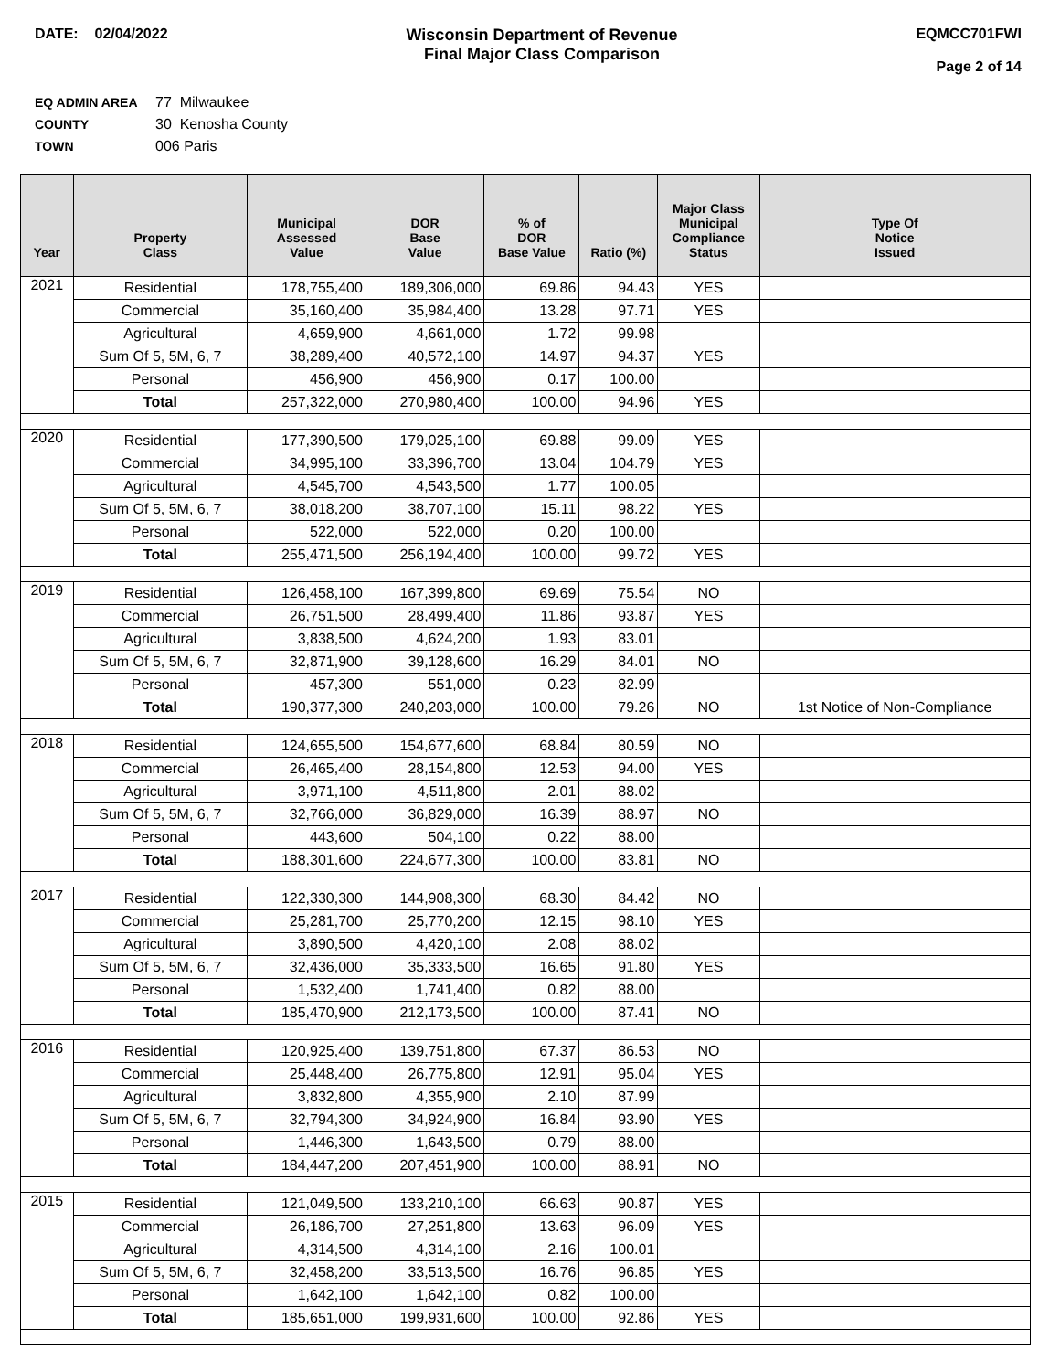DATE: 02/04/2022 Wisconsin Department of Revenue
Final Major Class Comparison
EQMCC701FWI
Page 2 of 14
EQ ADMIN AREA 77 Milwaukee
COUNTY 30 Kenosha County
TOWN 006 Paris
| Year | Property Class | Municipal Assessed Value | DOR Base Value | % of DOR Base Value | Ratio (%) | Major Class Municipal Compliance Status | Type Of Notice Issued |
| --- | --- | --- | --- | --- | --- | --- | --- |
| 2021 | Residential | 178,755,400 | 189,306,000 | 69.86 | 94.43 | YES | |
| | Commercial | 35,160,400 | 35,984,400 | 13.28 | 97.71 | YES | |
| | Agricultural | 4,659,900 | 4,661,000 | 1.72 | 99.98 | | |
| | Sum Of 5, 5M, 6, 7 | 38,289,400 | 40,572,100 | 14.97 | 94.37 | YES | |
| | Personal | 456,900 | 456,900 | 0.17 | 100.00 | | |
| | Total | 257,322,000 | 270,980,400 | 100.00 | 94.96 | YES | |
| 2020 | Residential | 177,390,500 | 179,025,100 | 69.88 | 99.09 | YES | |
| | Commercial | 34,995,100 | 33,396,700 | 13.04 | 104.79 | YES | |
| | Agricultural | 4,545,700 | 4,543,500 | 1.77 | 100.05 | | |
| | Sum Of 5, 5M, 6, 7 | 38,018,200 | 38,707,100 | 15.11 | 98.22 | YES | |
| | Personal | 522,000 | 522,000 | 0.20 | 100.00 | | |
| | Total | 255,471,500 | 256,194,400 | 100.00 | 99.72 | YES | |
| 2019 | Residential | 126,458,100 | 167,399,800 | 69.69 | 75.54 | NO | |
| | Commercial | 26,751,500 | 28,499,400 | 11.86 | 93.87 | YES | |
| | Agricultural | 3,838,500 | 4,624,200 | 1.93 | 83.01 | | |
| | Sum Of 5, 5M, 6, 7 | 32,871,900 | 39,128,600 | 16.29 | 84.01 | NO | |
| | Personal | 457,300 | 551,000 | 0.23 | 82.99 | | |
| | Total | 190,377,300 | 240,203,000 | 100.00 | 79.26 | NO | 1st Notice of Non-Compliance |
| 2018 | Residential | 124,655,500 | 154,677,600 | 68.84 | 80.59 | NO | |
| | Commercial | 26,465,400 | 28,154,800 | 12.53 | 94.00 | YES | |
| | Agricultural | 3,971,100 | 4,511,800 | 2.01 | 88.02 | | |
| | Sum Of 5, 5M, 6, 7 | 32,766,000 | 36,829,000 | 16.39 | 88.97 | NO | |
| | Personal | 443,600 | 504,100 | 0.22 | 88.00 | | |
| | Total | 188,301,600 | 224,677,300 | 100.00 | 83.81 | NO | |
| 2017 | Residential | 122,330,300 | 144,908,300 | 68.30 | 84.42 | NO | |
| | Commercial | 25,281,700 | 25,770,200 | 12.15 | 98.10 | YES | |
| | Agricultural | 3,890,500 | 4,420,100 | 2.08 | 88.02 | | |
| | Sum Of 5, 5M, 6, 7 | 32,436,000 | 35,333,500 | 16.65 | 91.80 | YES | |
| | Personal | 1,532,400 | 1,741,400 | 0.82 | 88.00 | | |
| | Total | 185,470,900 | 212,173,500 | 100.00 | 87.41 | NO | |
| 2016 | Residential | 120,925,400 | 139,751,800 | 67.37 | 86.53 | NO | |
| | Commercial | 25,448,400 | 26,775,800 | 12.91 | 95.04 | YES | |
| | Agricultural | 3,832,800 | 4,355,900 | 2.10 | 87.99 | | |
| | Sum Of 5, 5M, 6, 7 | 32,794,300 | 34,924,900 | 16.84 | 93.90 | YES | |
| | Personal | 1,446,300 | 1,643,500 | 0.79 | 88.00 | | |
| | Total | 184,447,200 | 207,451,900 | 100.00 | 88.91 | NO | |
| 2015 | Residential | 121,049,500 | 133,210,100 | 66.63 | 90.87 | YES | |
| | Commercial | 26,186,700 | 27,251,800 | 13.63 | 96.09 | YES | |
| | Agricultural | 4,314,500 | 4,314,100 | 2.16 | 100.01 | | |
| | Sum Of 5, 5M, 6, 7 | 32,458,200 | 33,513,500 | 16.76 | 96.85 | YES | |
| | Personal | 1,642,100 | 1,642,100 | 0.82 | 100.00 | | |
| | Total | 185,651,000 | 199,931,600 | 100.00 | 92.86 | YES | |